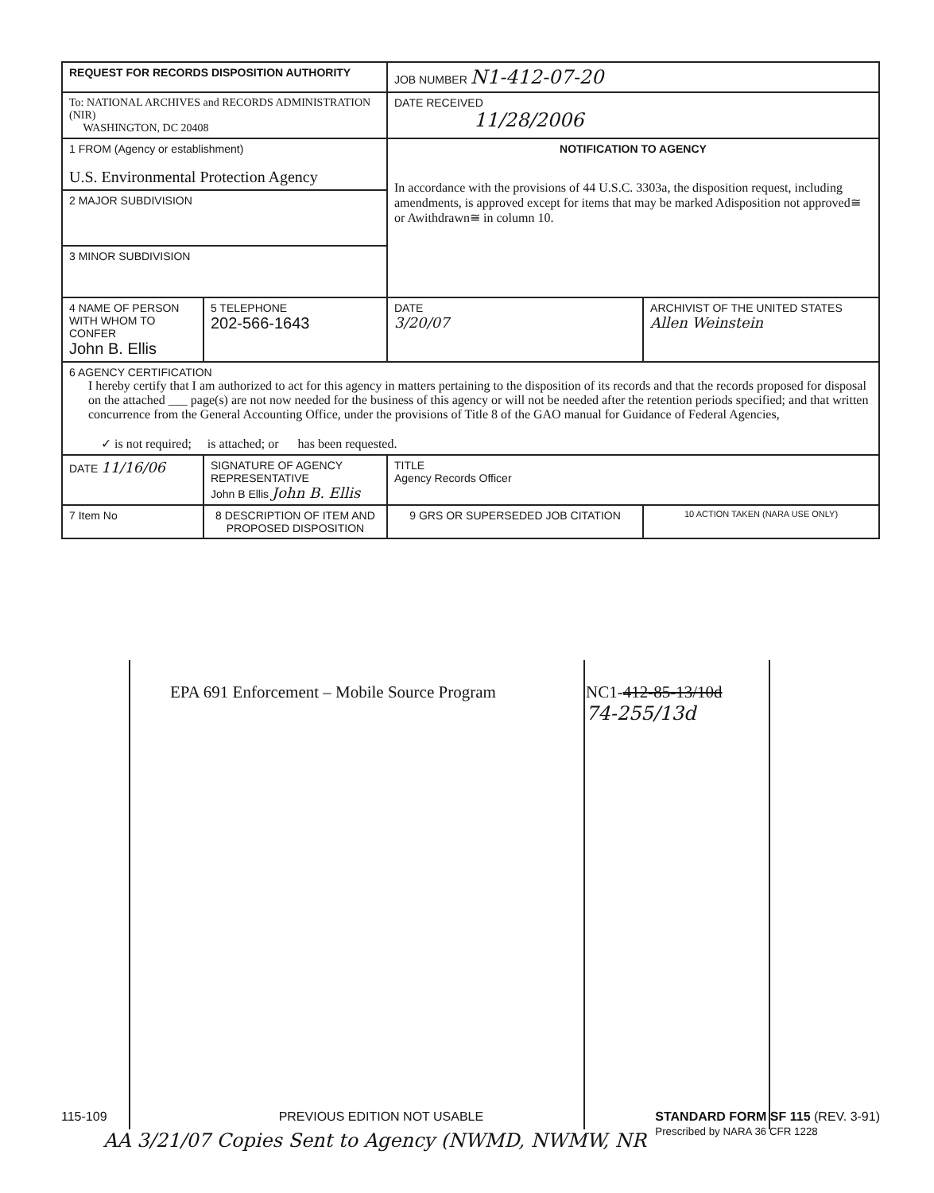| REQUEST FOR RECORDS DISPOSITION AUTHORITY | | | JOB NUMBER N1-412-07-20 | | |
| To: NATIONAL ARCHIVES and RECORDS ADMINISTRATION (NIR) WASHINGTON, DC 20408 | | | DATE RECEIVED 11/28/2006 | | |
| 1 FROM (Agency or establishment) U.S. Environmental Protection Agency | | | NOTIFICATION TO AGENCY In accordance with the provisions of 44 U.S.C. 3303a, the disposition request, including amendments, is approved except for items that may be marked Adisposition not approved≅ or Awithdrawn≅ in column 10. | | |
| 2 MAJOR SUBDIVISION | | | | | |
| 3 MINOR SUBDIVISION | | | | | |
| 4 NAME OF PERSON WITH WHOM TO CONFER John B. Ellis | | 5 TELEPHONE 202-566-1643 | DATE 3/20/07 | ARCHIVIST OF THE UNITED STATES Allen Weinstein | |
| 6 AGENCY CERTIFICATION I hereby certify that I am authorized to act for this agency in matters pertaining to the disposition of its records and that the records proposed for disposal on the attached ___ page(s) are not now needed for the business of this agency or will not be needed after the retention periods specified; and that written concurrence from the General Accounting Office, under the provisions of Title 8 of the GAO manual for Guidance of Federal Agencies, ✓ is not required; is attached; or has been requested. | | | | | |
| DATE 11/16/06 | SIGNATURE OF AGENCY REPRESENTATIVE John B Ellis John B. Ellis | | TITLE Agency Records Officer | | |
| 7 Item No | 8 DESCRIPTION OF ITEM AND PROPOSED DISPOSITION | | 9 GRS OR SUPERSEDED JOB CITATION | | 10 ACTION TAKEN (NARA USE ONLY) |
EPA 691 Enforcement – Mobile Source Program
NC1-412-85-13/10d
74-255/13d
115-109 PREVIOUS EDITION NOT USABLE STANDARD FORM SF 115 (REV. 3-91)
Prescribed by NARA 36 CFR 1228
AA 3/21/07 Copies Sent to Agency (NWMD, NWMW, NR